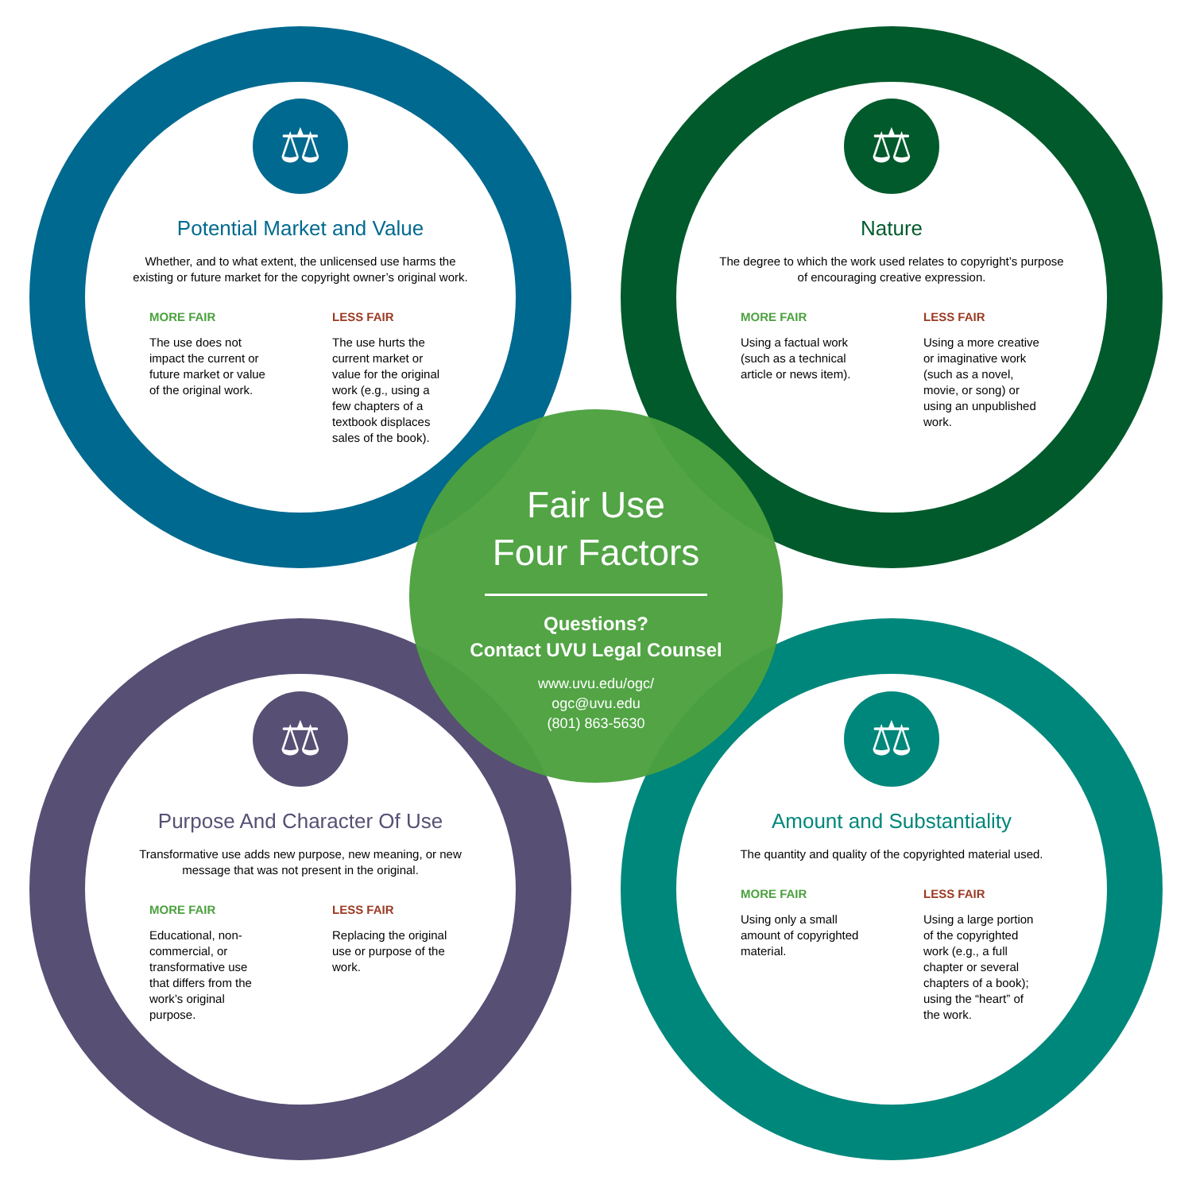⚖
Potential Market and Value
Whether, and to what extent, the unlicensed use harms the existing or future market for the copyright owner’s original work.
MORE FAIR
The use does not impact the current or future market or value of the original work.
LESS FAIR
The use hurts the current market or value for the original work (e.g., using a few chapters of a textbook displaces sales of the book).
Fair Use
Four Factors
Questions?
Contact UVU Legal Counsel
www.uvu.edu/ogc/
ogc@uvu.edu
(801) 863-5630
⚖
Nature
The degree to which the work used relates to copyright’s purpose of encouraging creative expression.
MORE FAIR
Using a factual work (such as a technical article or news item).
LESS FAIR
Using a more creative or imaginative work (such as a novel, movie, or song) or using an unpublished work.
⚖
Purpose And Character Of Use
Transformative use adds new purpose, new meaning, or new message that was not present in the original.
MORE FAIR
Educational, non-commercial, or transformative use that differs from the work’s original purpose.
LESS FAIR
Replacing the original use or purpose of the work.
⚖
Amount and Substantiality
The quantity and quality of the copyrighted material used.
MORE FAIR
Using only a small amount of copyrighted material.
LESS FAIR
Using a large portion of the copyrighted work (e.g., a full chapter or several chapters of a book); using the “heart” of the work.